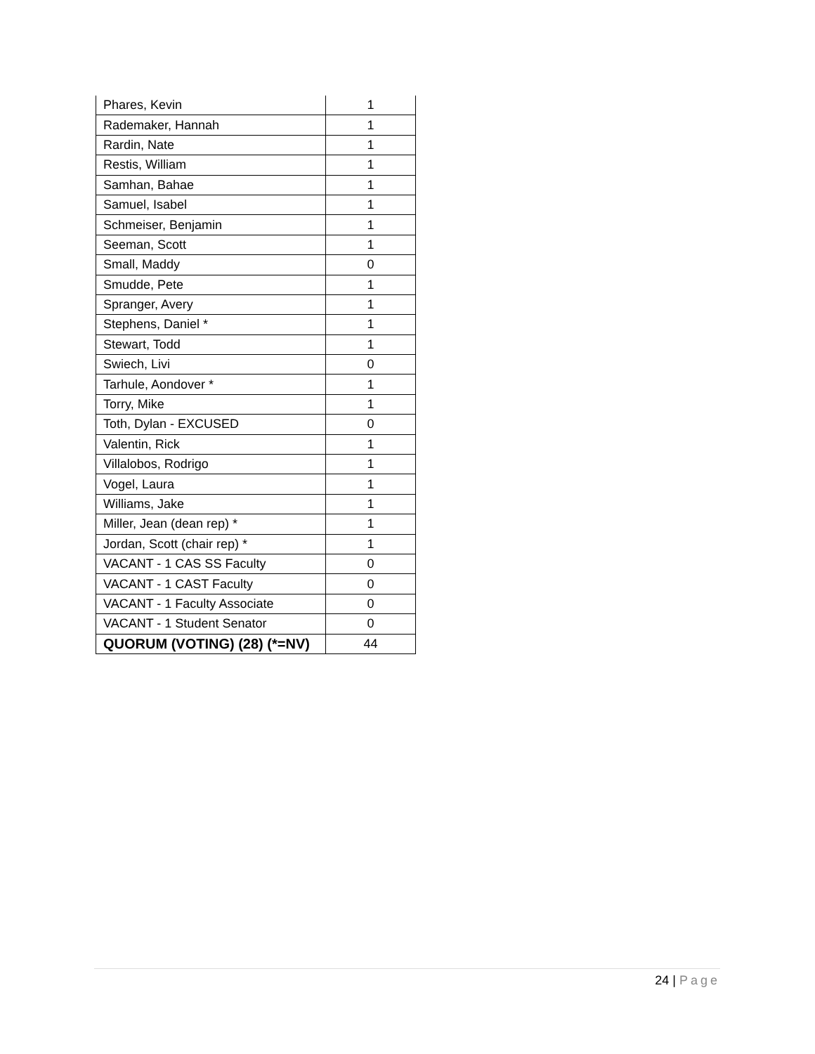| Phares, Kevin | 1 |
| Rademaker, Hannah | 1 |
| Rardin, Nate | 1 |
| Restis, William | 1 |
| Samhan, Bahae | 1 |
| Samuel, Isabel | 1 |
| Schmeiser, Benjamin | 1 |
| Seeman, Scott | 1 |
| Small, Maddy | 0 |
| Smudde, Pete | 1 |
| Spranger, Avery | 1 |
| Stephens, Daniel * | 1 |
| Stewart, Todd | 1 |
| Swiech, Livi | 0 |
| Tarhule, Aondover * | 1 |
| Torry, Mike | 1 |
| Toth, Dylan - EXCUSED | 0 |
| Valentin, Rick | 1 |
| Villalobos, Rodrigo | 1 |
| Vogel, Laura | 1 |
| Williams, Jake | 1 |
| Miller, Jean (dean rep) * | 1 |
| Jordan, Scott (chair rep) * | 1 |
| VACANT - 1 CAS SS Faculty | 0 |
| VACANT - 1 CAST Faculty | 0 |
| VACANT - 1 Faculty Associate | 0 |
| VACANT - 1 Student Senator | 0 |
| QUORUM (VOTING) (28) (*=NV) | 44 |
24 | Page